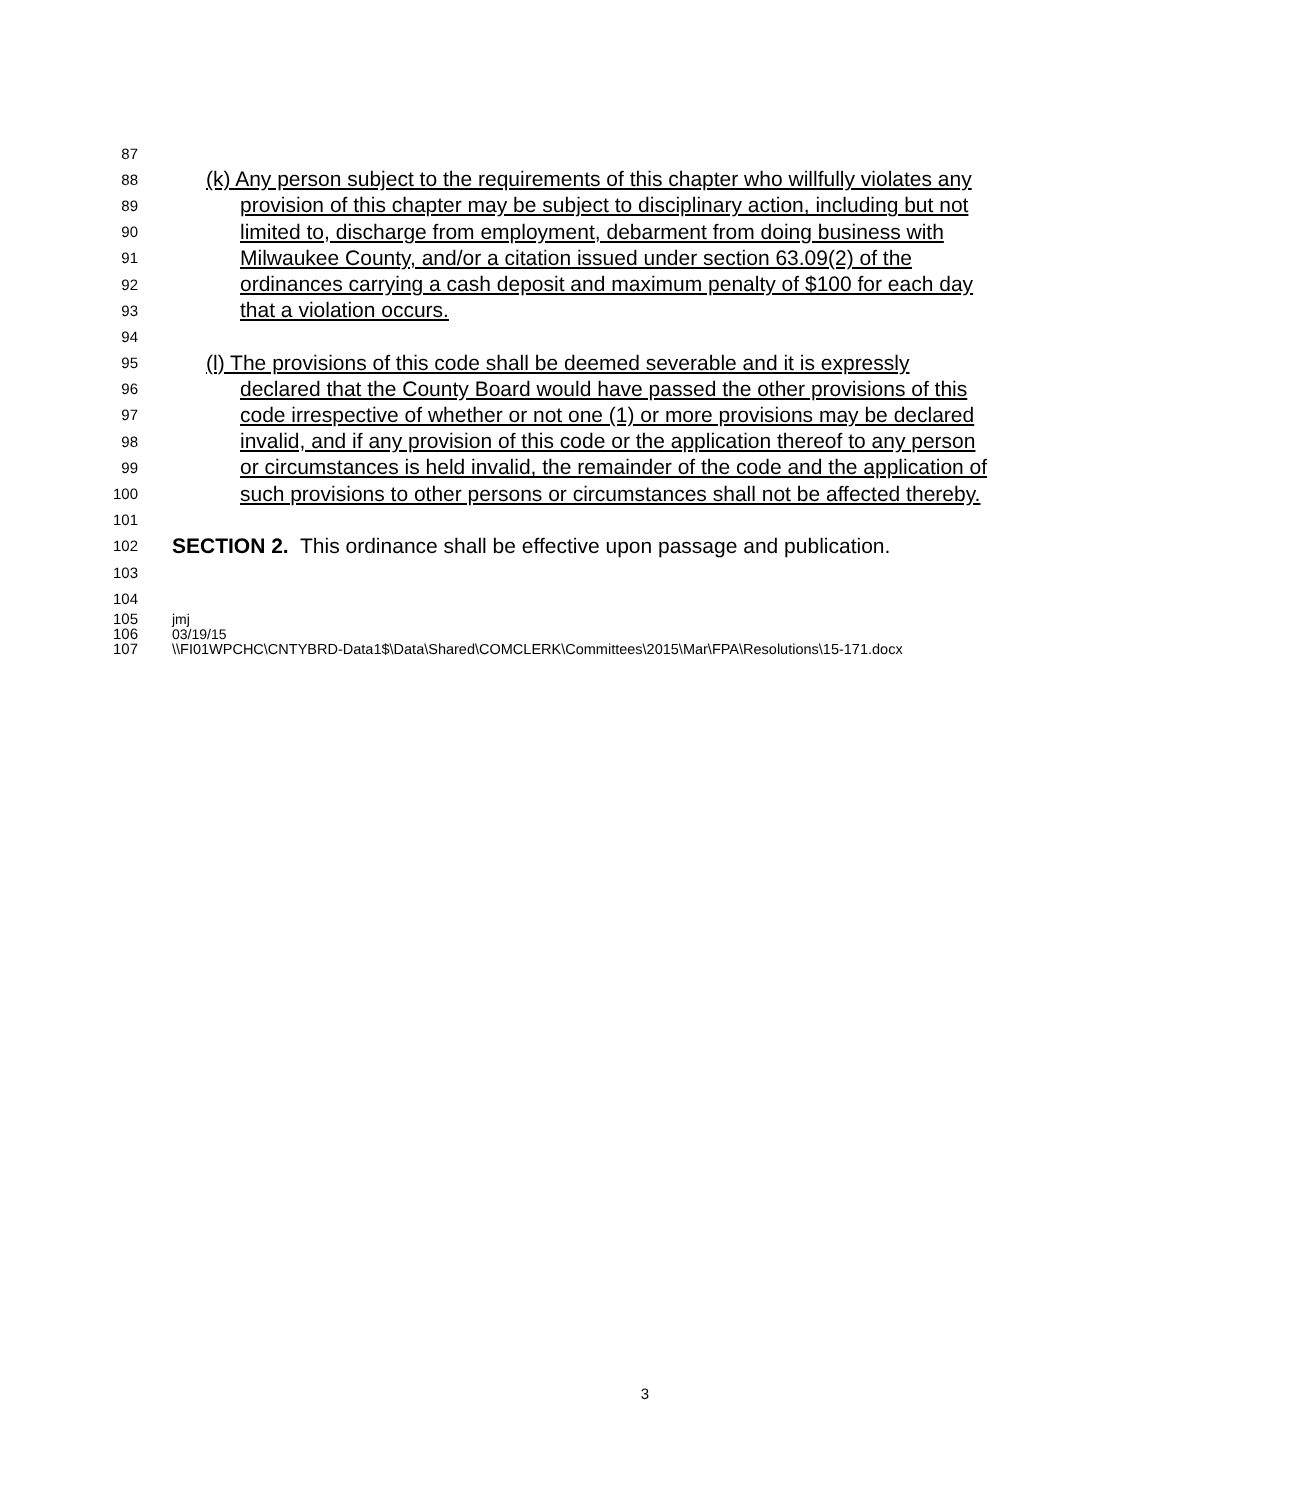87
88 (k) Any person subject to the requirements of this chapter who willfully violates any
89 provision of this chapter may be subject to disciplinary action, including but not
90 limited to, discharge from employment, debarment from doing business with
91 Milwaukee County, and/or a citation issued under section 63.09(2) of the
92 ordinances carrying a cash deposit and maximum penalty of $100 for each day
93 that a violation occurs.
94
95 (l) The provisions of this code shall be deemed severable and it is expressly
96 declared that the County Board would have passed the other provisions of this
97 code irrespective of whether or not one (1) or more provisions may be declared
98 invalid, and if any provision of this code or the application thereof to any person
99 or circumstances is held invalid, the remainder of the code and the application of
100 such provisions to other persons or circumstances shall not be affected thereby.
101
102 SECTION 2. This ordinance shall be effective upon passage and publication.
103
104
105 jmj
106 03/19/15
107 \\FI01WPCHC\CNTYBRD-Data1$\Data\Shared\COMCLERK\Committees\2015\Mar\FPA\Resolutions\15-171.docx
3